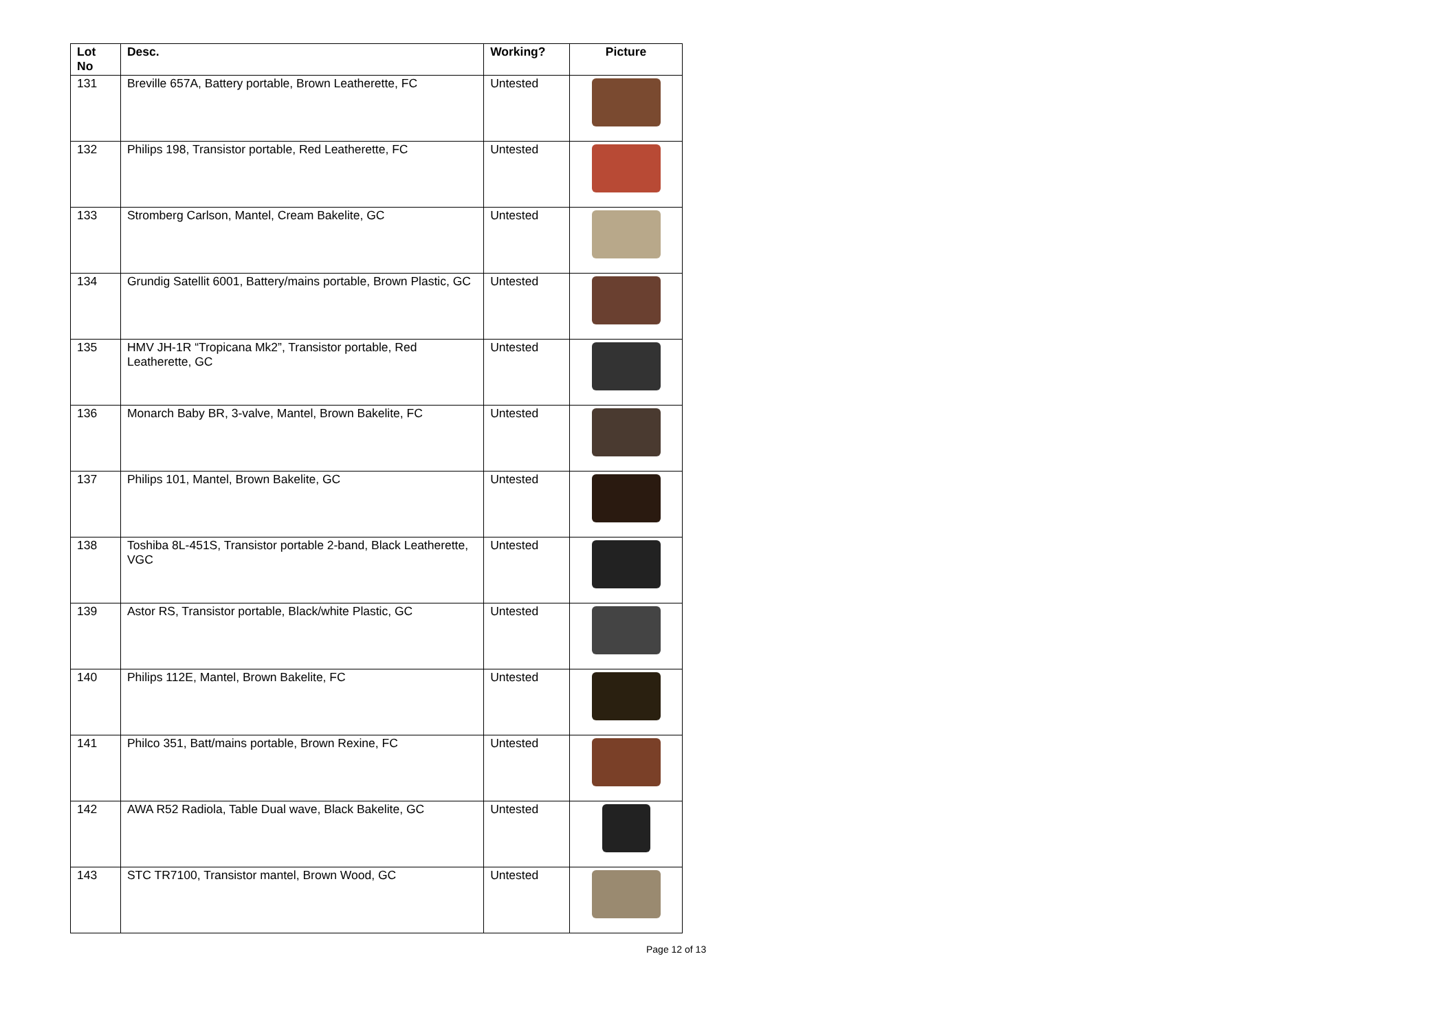| Lot No | Desc. | Working? | Picture |
| --- | --- | --- | --- |
| 131 | Breville 657A, Battery portable, Brown Leatherette, FC | Untested | |
| 132 | Philips 198, Transistor portable, Red Leatherette, FC | Untested | |
| 133 | Stromberg Carlson, Mantel, Cream Bakelite, GC | Untested | |
| 134 | Grundig Satellit 6001, Battery/mains portable, Brown Plastic, GC | Untested | |
| 135 | HMV JH-1R “Tropicana Mk2”, Transistor portable, Red Leatherette, GC | Untested | |
| 136 | Monarch Baby BR, 3-valve, Mantel, Brown Bakelite, FC | Untested | |
| 137 | Philips 101, Mantel, Brown Bakelite, GC | Untested | |
| 138 | Toshiba 8L-451S, Transistor portable 2-band, Black Leatherette, VGC | Untested | |
| 139 | Astor RS, Transistor portable, Black/white Plastic, GC | Untested | |
| 140 | Philips 112E, Mantel, Brown Bakelite, FC | Untested | |
| 141 | Philco 351, Batt/mains portable, Brown Rexine, FC | Untested | |
| 142 | AWA R52 Radiola, Table Dual wave, Black Bakelite, GC | Untested | |
| 143 | STC TR7100, Transistor mantel, Brown Wood, GC | Untested | |
Page 12 of 13